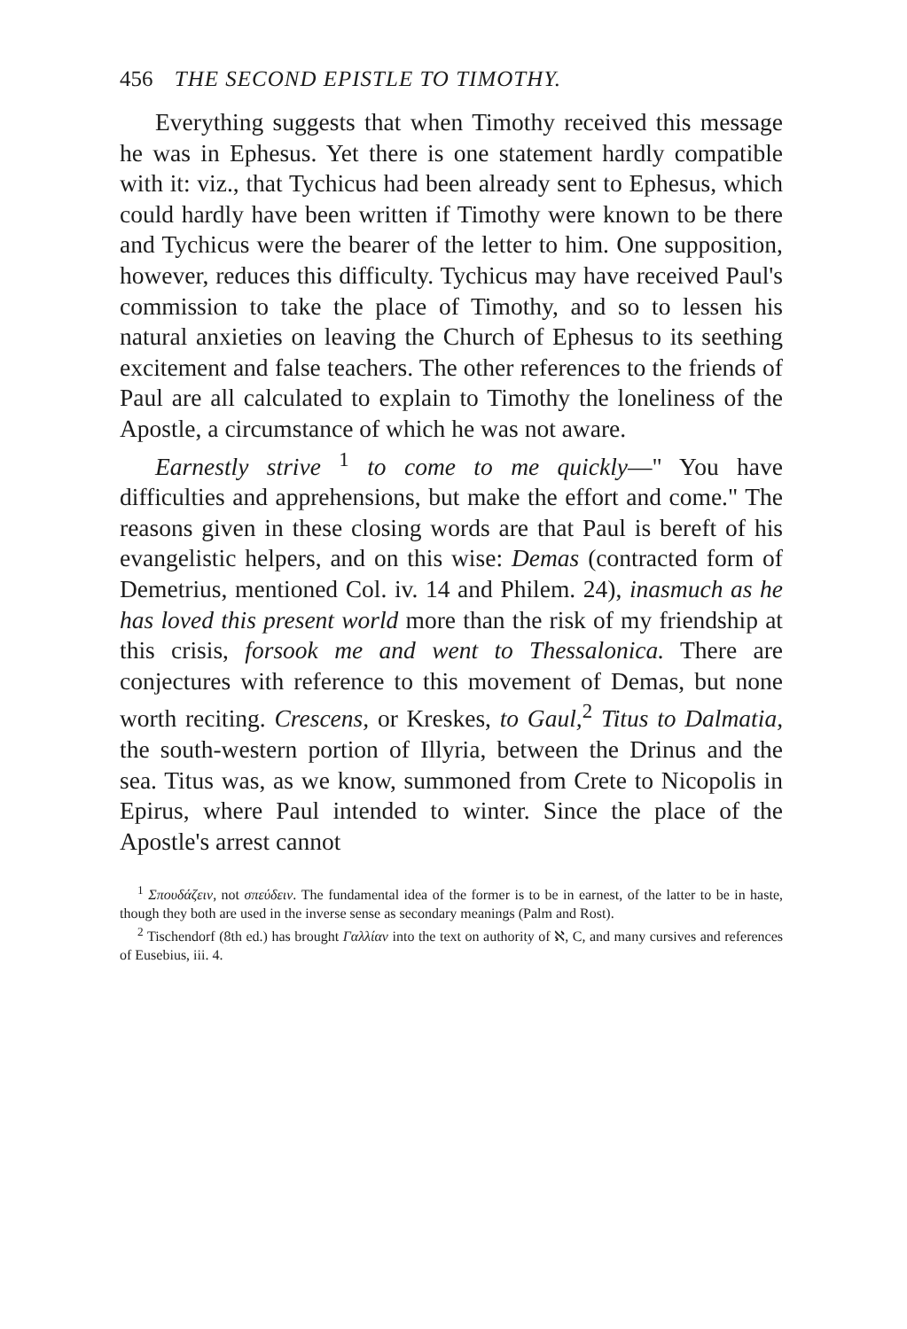456 THE SECOND EPISTLE TO TIMOTHY.
Everything suggests that when Timothy received this message he was in Ephesus. Yet there is one statement hardly compatible with it: viz., that Tychicus had been already sent to Ephesus, which could hardly have been written if Timothy were known to be there and Tychicus were the bearer of the letter to him. One supposition, however, reduces this difficulty. Tychicus may have received Paul's commission to take the place of Timothy, and so to lessen his natural anxieties on leaving the Church of Ephesus to its seething excitement and false teachers. The other references to the friends of Paul are all calculated to explain to Timothy the loneliness of the Apostle, a circumstance of which he was not aware.
Earnestly strive <sup>1</sup> to come to me quickly—" You have difficulties and apprehensions, but make the effort and come." The reasons given in these closing words are that Paul is bereft of his evangelistic helpers, and on this wise: Demas (contracted form of Demetrius, mentioned Col. iv. 14 and Philem. 24), inasmuch as he has loved this present world more than the risk of my friendship at this crisis, forsook me and went to Thessalonica. There are conjectures with reference to this movement of Demas, but none worth reciting. Crescens, or Kreskes, to Gaul,<sup>2</sup> Titus to Dalmatia, the south-western portion of Illyria, between the Drinus and the sea. Titus was, as we know, summoned from Crete to Nicopolis in Epirus, where Paul intended to winter. Since the place of the Apostle's arrest cannot
<sup>1</sup> Σπουδάζειν, not σπεύδειν. The fundamental idea of the former is to be in earnest, of the latter to be in haste, though they both are used in the inverse sense as secondary meanings (Palm and Rost).
<sup>2</sup> Tischendorf (8th ed.) has brought Γαλλίαν into the text on authority of ℵ, C, and many cursives and references of Eusebius, iii. 4.